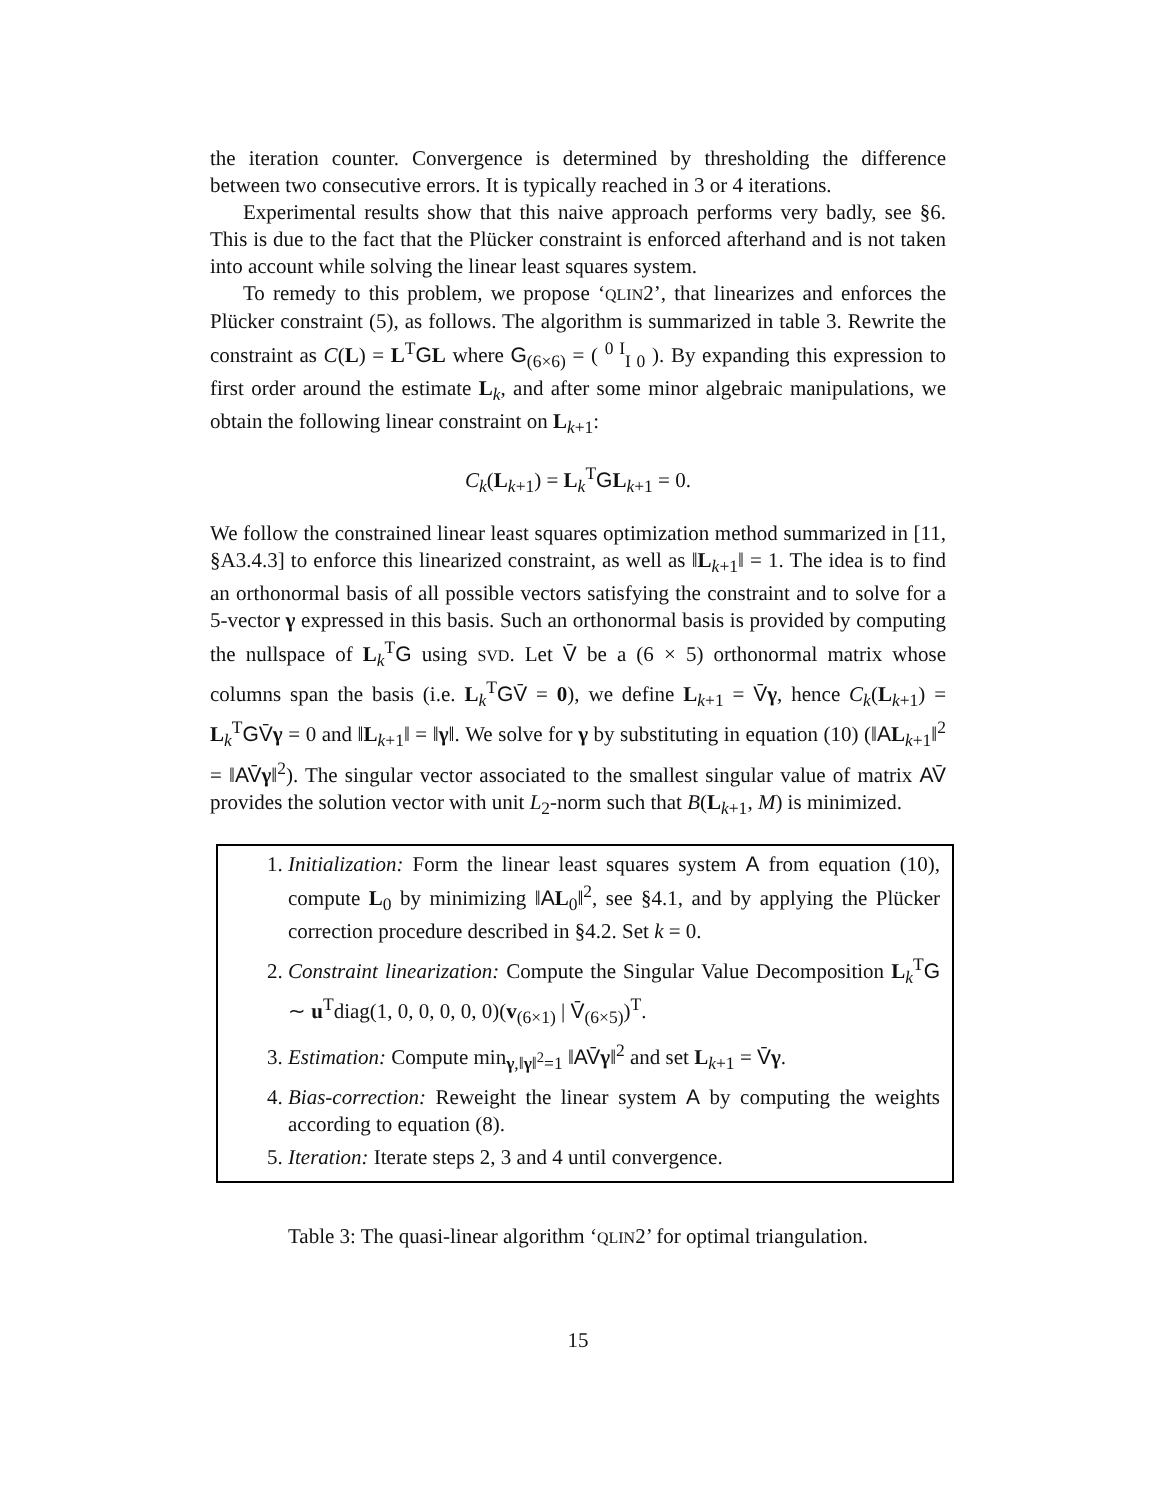the iteration counter. Convergence is determined by thresholding the difference between two consecutive errors. It is typically reached in 3 or 4 iterations.
Experimental results show that this naive approach performs very badly, see §6. This is due to the fact that the Plücker constraint is enforced afterhand and is not taken into account while solving the linear least squares system.
To remedy to this problem, we propose ‘QLIN2’, that linearizes and enforces the Plücker constraint (5), as follows. The algorithm is summarized in table 3. Rewrite the constraint as C(L) = L<sup>T</sup>GL where G<sub>(6×6)</sub> = ( <sup>0 I</sup><sub>I 0</sub> ). By expanding this expression to first order around the estimate L<sub>k</sub>, and after some minor algebraic manipulations, we obtain the following linear constraint on L<sub>k+1</sub>:
C<sub>k</sub>(L<sub>k+1</sub>) = L<sub>k</sub><sup>T</sup>GL<sub>k+1</sub> = 0.
We follow the constrained linear least squares optimization method summarized in [11, §A3.4.3] to enforce this linearized constraint, as well as ‖L<sub>k+1</sub>‖ = 1. The idea is to find an orthonormal basis of all possible vectors satisfying the constraint and to solve for a 5-vector γ expressed in this basis. Such an orthonormal basis is provided by computing the nullspace of L<sub>k</sub><sup>T</sup>G using SVD. Let V̄ be a (6 × 5) orthonormal matrix whose columns span the basis (i.e. L<sub>k</sub><sup>T</sup>GV̄ = 0), we define L<sub>k+1</sub> = V̄γ, hence C<sub>k</sub>(L<sub>k+1</sub>) = L<sub>k</sub><sup>T</sup>GV̄γ = 0 and ‖L<sub>k+1</sub>‖ = ‖γ‖. We solve for γ by substituting in equation (10) (‖AL<sub>k+1</sub>‖<sup>2</sup> = ‖AV̄γ‖<sup>2</sup>). The singular vector associated to the smallest singular value of matrix AV̄ provides the solution vector with unit L<sub>2</sub>-norm such that B(L<sub>k+1</sub>, M) is minimized.
1. Initialization: Form the linear least squares system A from equation (10), compute L<sub>0</sub> by minimizing ‖AL<sub>0</sub>‖<sup>2</sup>, see §4.1, and by applying the Plücker correction procedure described in §4.2. Set k = 0.
2. Constraint linearization: Compute the Singular Value Decomposition L<sub>k</sub><sup>T</sup>G ∼ u<sup>T</sup>diag(1, 0, 0, 0, 0, 0)(v<sub>(6×1)</sub> | V̄<sub>(6×5)</sub>)<sup>T</sup>.
3. Estimation: Compute min<sub>γ,‖γ‖<sup>2</sup>=1</sub> ‖AV̄γ‖<sup>2</sup> and set L<sub>k+1</sub> = V̄γ.
4. Bias-correction: Reweight the linear system A by computing the weights according to equation (8).
5. Iteration: Iterate steps 2, 3 and 4 until convergence.
Table 3: The quasi-linear algorithm ‘QLIN2’ for optimal triangulation.
15